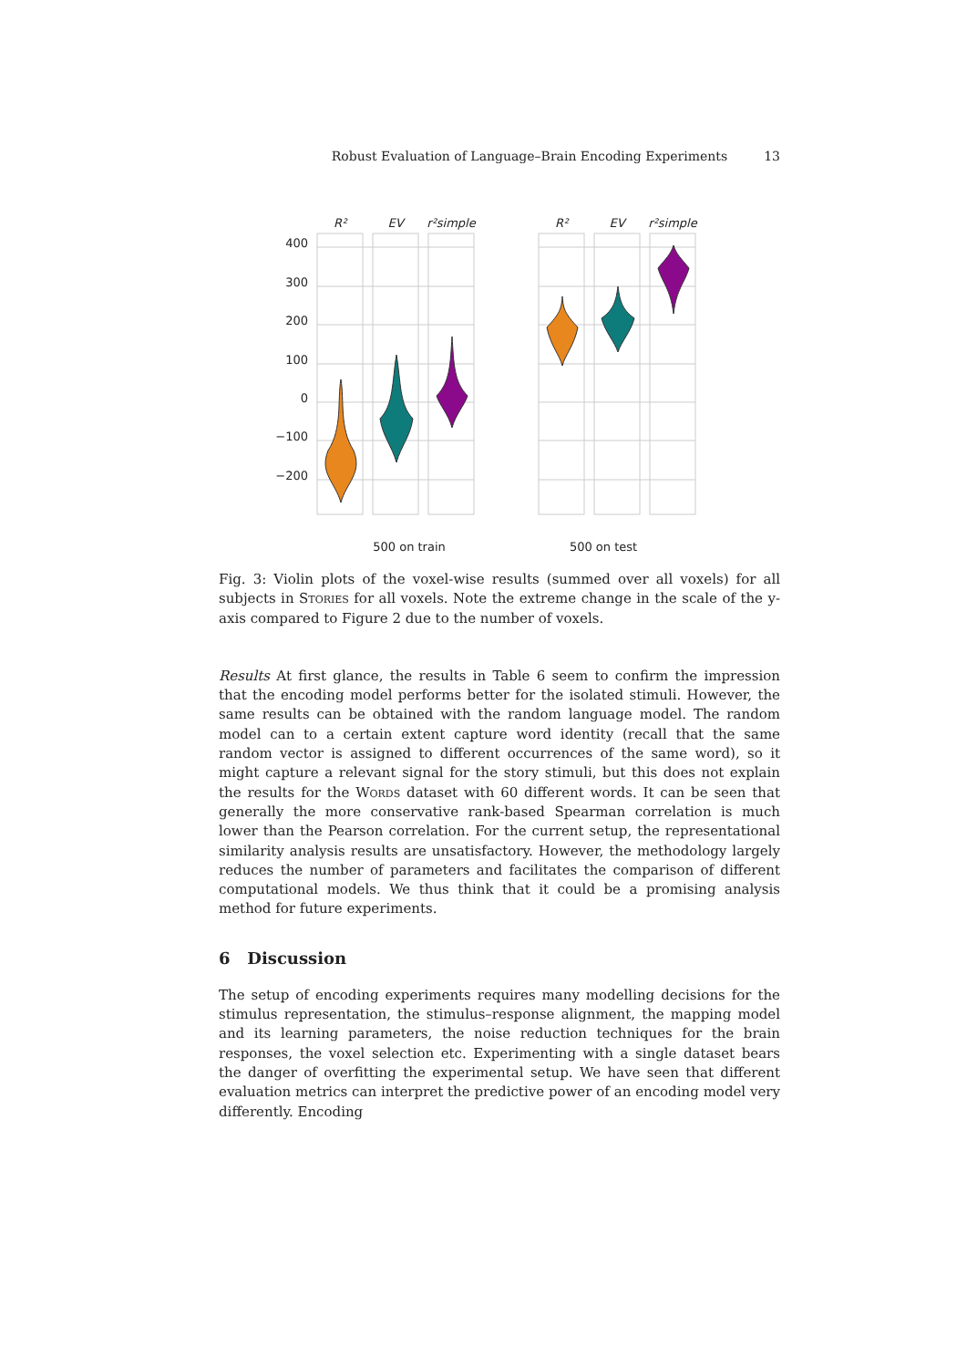Robust Evaluation of Language–Brain Encoding Experiments 13
400
300
200
100
0
−100
−200
R²
EV
r²simple
R²
EV
r²simple
500 on train
500 on test
Fig. 3: Violin plots of the voxel-wise results (summed over all voxels) for all subjects in Stories for all voxels. Note the extreme change in the scale of the y-axis compared to Figure 2 due to the number of voxels.
Results At first glance, the results in Table 6 seem to confirm the impression that the encoding model performs better for the isolated stimuli. However, the same results can be obtained with the random language model. The random model can to a certain extent capture word identity (recall that the same random vector is assigned to different occurrences of the same word), so it might capture a relevant signal for the story stimuli, but this does not explain the results for the Words dataset with 60 different words. It can be seen that generally the more conservative rank-based Spearman correlation is much lower than the Pearson correlation. For the current setup, the representational similarity analysis results are unsatisfactory. However, the methodology largely reduces the number of parameters and facilitates the comparison of different computational models. We thus think that it could be a promising analysis method for future experiments.
6 Discussion
The setup of encoding experiments requires many modelling decisions for the stimulus representation, the stimulus–response alignment, the mapping model and its learning parameters, the noise reduction techniques for the brain responses, the voxel selection etc. Experimenting with a single dataset bears the danger of overfitting the experimental setup. We have seen that different evaluation metrics can interpret the predictive power of an encoding model very differently. Encoding